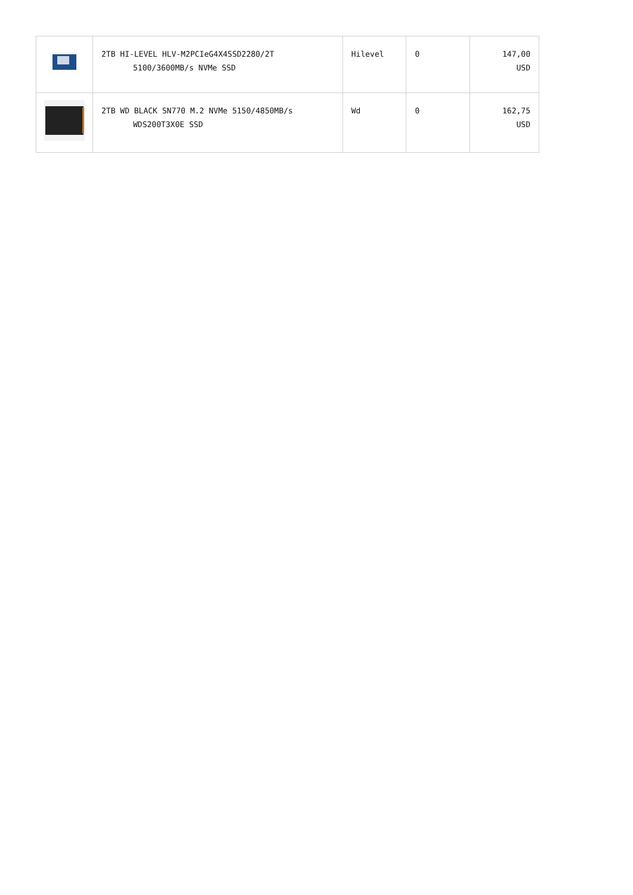| | 2TB HI-LEVEL HLV-M2PCIeG4X4SSD2280/2T 5100/3600MB/s NVMe SSD | Hilevel | 0 | 147,00 USD |
| | 2TB WD BLACK SN770 M.2 NVMe 5150/4850MB/s WDS200T3X0E SSD | Wd | 0 | 162,75 USD |